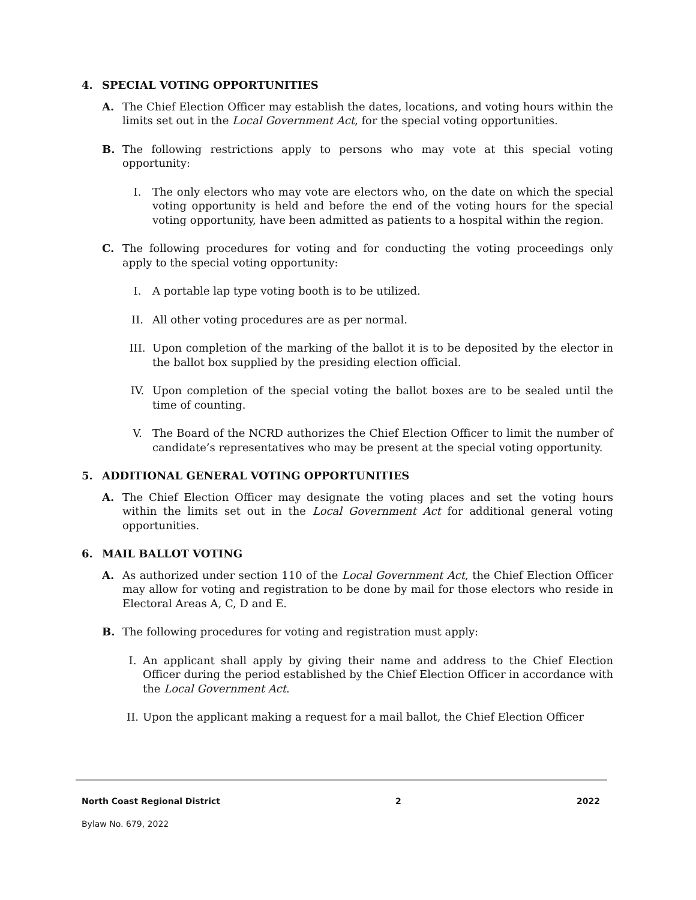4. SPECIAL VOTING OPPORTUNITIES
A. The Chief Election Officer may establish the dates, locations, and voting hours within the limits set out in the Local Government Act, for the special voting opportunities.
B. The following restrictions apply to persons who may vote at this special voting opportunity:
I. The only electors who may vote are electors who, on the date on which the special voting opportunity is held and before the end of the voting hours for the special voting opportunity, have been admitted as patients to a hospital within the region.
C. The following procedures for voting and for conducting the voting proceedings only apply to the special voting opportunity:
I. A portable lap type voting booth is to be utilized.
II. All other voting procedures are as per normal.
III. Upon completion of the marking of the ballot it is to be deposited by the elector in the ballot box supplied by the presiding election official.
IV. Upon completion of the special voting the ballot boxes are to be sealed until the time of counting.
V. The Board of the NCRD authorizes the Chief Election Officer to limit the number of candidate’s representatives who may be present at the special voting opportunity.
5. ADDITIONAL GENERAL VOTING OPPORTUNITIES
A. The Chief Election Officer may designate the voting places and set the voting hours within the limits set out in the Local Government Act for additional general voting opportunities.
6. MAIL BALLOT VOTING
A. As authorized under section 110 of the Local Government Act, the Chief Election Officer may allow for voting and registration to be done by mail for those electors who reside in Electoral Areas A, C, D and E.
B. The following procedures for voting and registration must apply:
I. An applicant shall apply by giving their name and address to the Chief Election Officer during the period established by the Chief Election Officer in accordance with the Local Government Act.
II. Upon the applicant making a request for a mail ballot, the Chief Election Officer
North Coast Regional District 2 2022
Bylaw No. 679, 2022